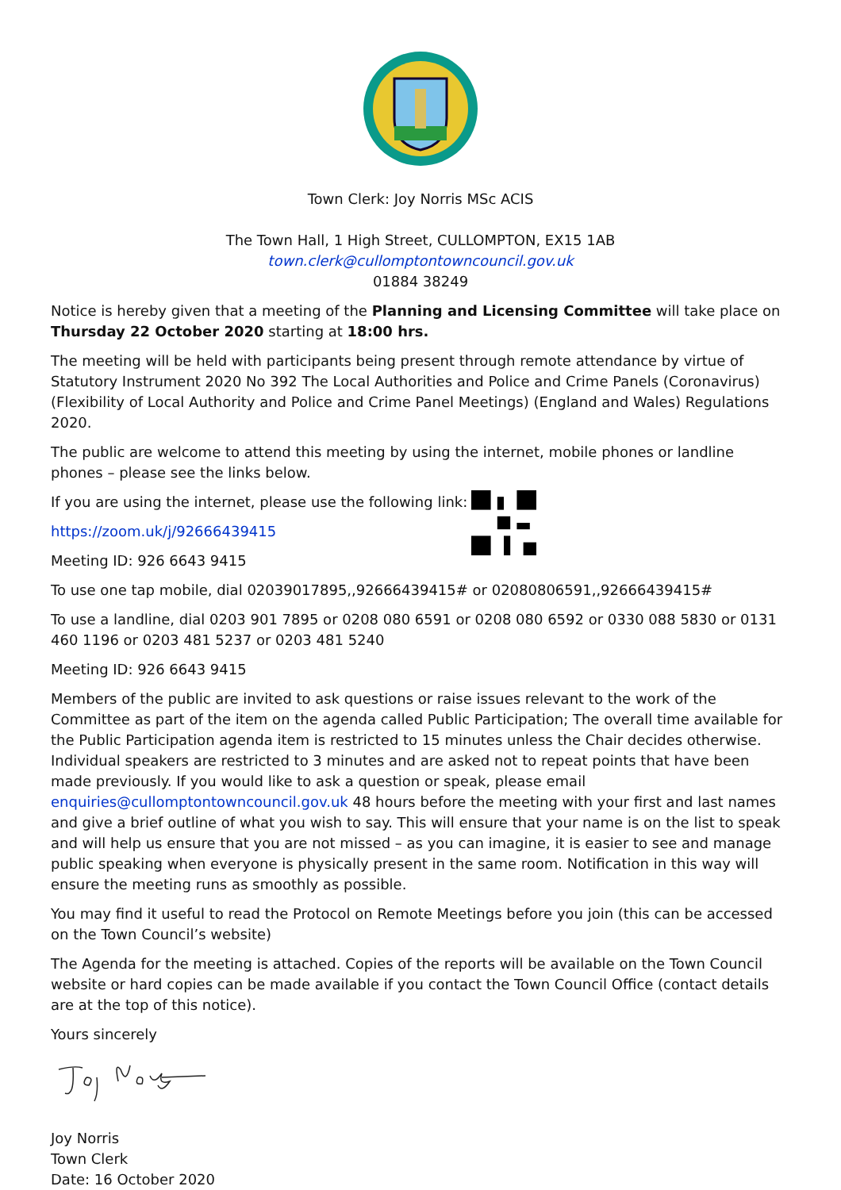Town Clerk: Joy Norris MSc ACIS
The Town Hall, 1 High Street, CULLOMPTON, EX15 1AB
town.clerk@cullomptontowncouncil.gov.uk
01884 38249
Notice is hereby given that a meeting of the Planning and Licensing Committee will take place on Thursday 22 October 2020 starting at 18:00 hrs.
The meeting will be held with participants being present through remote attendance by virtue of Statutory Instrument 2020 No 392 The Local Authorities and Police and Crime Panels (Coronavirus) (Flexibility of Local Authority and Police and Crime Panel Meetings) (England and Wales) Regulations 2020.
The public are welcome to attend this meeting by using the internet, mobile phones or landline phones – please see the links below.
If you are using the internet, please use the following link:
https://zoom.uk/j/92666439415
Meeting ID: 926 6643 9415
To use one tap mobile, dial 02039017895,,92666439415# or 02080806591,,92666439415#
To use a landline, dial 0203 901 7895 or 0208 080 6591 or 0208 080 6592 or 0330 088 5830 or 0131 460 1196 or 0203 481 5237 or 0203 481 5240
Meeting ID: 926 6643 9415
Members of the public are invited to ask questions or raise issues relevant to the work of the Committee as part of the item on the agenda called Public Participation; The overall time available for the Public Participation agenda item is restricted to 15 minutes unless the Chair decides otherwise. Individual speakers are restricted to 3 minutes and are asked not to repeat points that have been made previously. If you would like to ask a question or speak, please email enquiries@cullomptontowncouncil.gov.uk 48 hours before the meeting with your first and last names and give a brief outline of what you wish to say. This will ensure that your name is on the list to speak and will help us ensure that you are not missed – as you can imagine, it is easier to see and manage public speaking when everyone is physically present in the same room. Notification in this way will ensure the meeting runs as smoothly as possible.
You may find it useful to read the Protocol on Remote Meetings before you join (this can be accessed on the Town Council’s website)
The Agenda for the meeting is attached. Copies of the reports will be available on the Town Council website or hard copies can be made available if you contact the Town Council Office (contact details are at the top of this notice).
Yours sincerely
Joy Norris
Town Clerk
Date: 16 October 2020